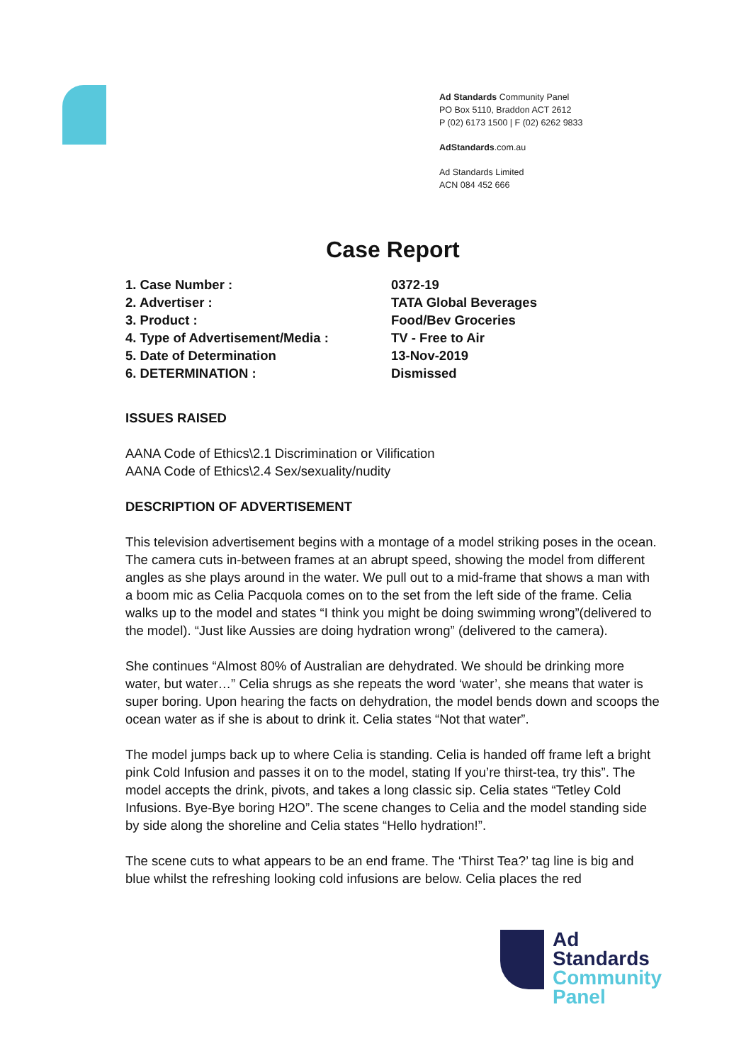Ad Standards Community Panel
PO Box 5110, Braddon ACT 2612
P (02) 6173 1500 | F (02) 6262 9833
AdStandards.com.au
Ad Standards Limited
ACN 084 452 666
Case Report
| 1. Case Number : | 0372-19 |
| 2. Advertiser : | TATA Global Beverages |
| 3. Product : | Food/Bev Groceries |
| 4. Type of Advertisement/Media : | TV - Free to Air |
| 5. Date of Determination | 13-Nov-2019 |
| 6. DETERMINATION : | Dismissed |
ISSUES RAISED
AANA Code of Ethics\2.1 Discrimination or Vilification
AANA Code of Ethics\2.4 Sex/sexuality/nudity
DESCRIPTION OF ADVERTISEMENT
This television advertisement begins with a montage of a model striking poses in the ocean. The camera cuts in-between frames at an abrupt speed, showing the model from different angles as she plays around in the water. We pull out to a mid-frame that shows a man with a boom mic as Celia Pacquola comes on to the set from the left side of the frame. Celia walks up to the model and states “I think you might be doing swimming wrong”(delivered to the model). “Just like Aussies are doing hydration wrong” (delivered to the camera).
She continues “Almost 80% of Australian are dehydrated. We should be drinking more water, but water…” Celia shrugs as she repeats the word ‘water’, she means that water is super boring. Upon hearing the facts on dehydration, the model bends down and scoops the ocean water as if she is about to drink it. Celia states “Not that water”.
The model jumps back up to where Celia is standing. Celia is handed off frame left a bright pink Cold Infusion and passes it on to the model, stating If you’re thirst-tea, try this”. The model accepts the drink, pivots, and takes a long classic sip. Celia states “Tetley Cold Infusions. Bye-Bye boring H2O”. The scene changes to Celia and the model standing side by side along the shoreline and Celia states “Hello hydration!”.
The scene cuts to what appears to be an end frame. The ‘Thirst Tea?’ tag line is big and blue whilst the refreshing looking cold infusions are below. Celia places the red
Ad
Standards
Community
Panel